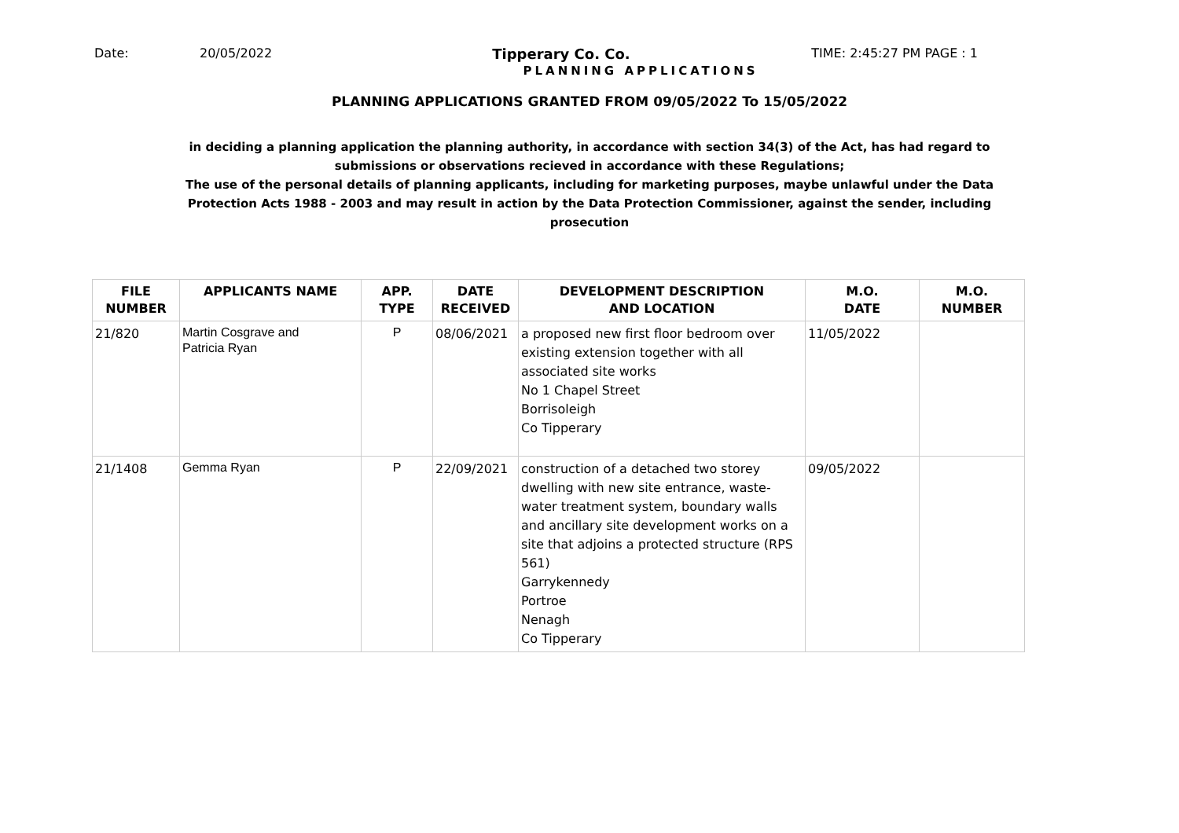Date: 20/05/2022 Tipperary Co. Co. TIME: 2:45:27 PM PAGE : 1
PLANNING APPLICATIONS
PLANNING APPLICATIONS GRANTED FROM 09/05/2022 To 15/05/2022
in deciding a planning application the planning authority, in accordance with section 34(3) of the Act, has had regard to submissions or observations recieved in accordance with these Regulations;
The use of the personal details of planning applicants, including for marketing purposes, maybe unlawful under the Data Protection Acts 1988 - 2003 and may result in action by the Data Protection Commissioner, against the sender, including prosecution
| FILE NUMBER | APPLICANTS NAME | APP. TYPE | DATE RECEIVED | DEVELOPMENT DESCRIPTION AND LOCATION | M.O. DATE | M.O. NUMBER |
| --- | --- | --- | --- | --- | --- | --- |
| 21/820 | Martin Cosgrave and Patricia Ryan | P | 08/06/2021 | a proposed new first floor bedroom over existing extension together with all associated site works No 1 Chapel Street Borrisoleigh Co Tipperary | 11/05/2022 | |
| 21/1408 | Gemma Ryan | P | 22/09/2021 | construction of a detached two storey dwelling with new site entrance, waste-water treatment system, boundary walls and ancillary site development works on a site that adjoins a protected structure (RPS 561) Garrykennedy Portroe Nenagh Co Tipperary | 09/05/2022 | |